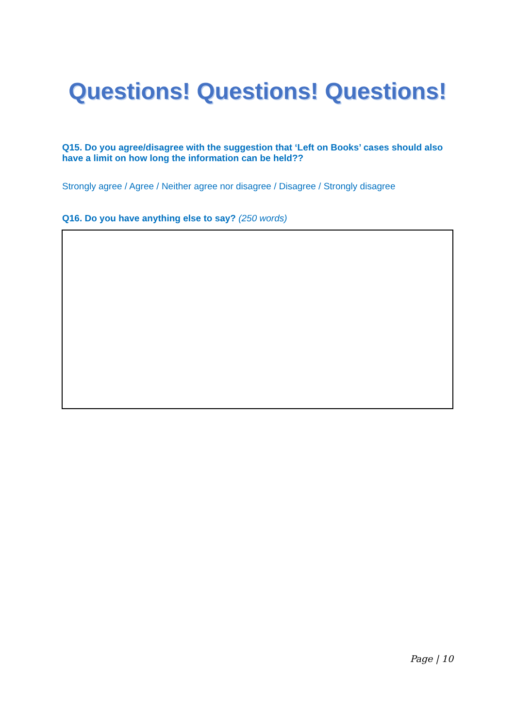Questions! Questions! Questions!
Q15. Do you agree/disagree with the suggestion that ‘Left on Books’ cases should also have a limit on how long the information can be held??
Strongly agree / Agree / Neither agree nor disagree / Disagree / Strongly disagree
Q16. Do you have anything else to say? (250 words)
Page | 10